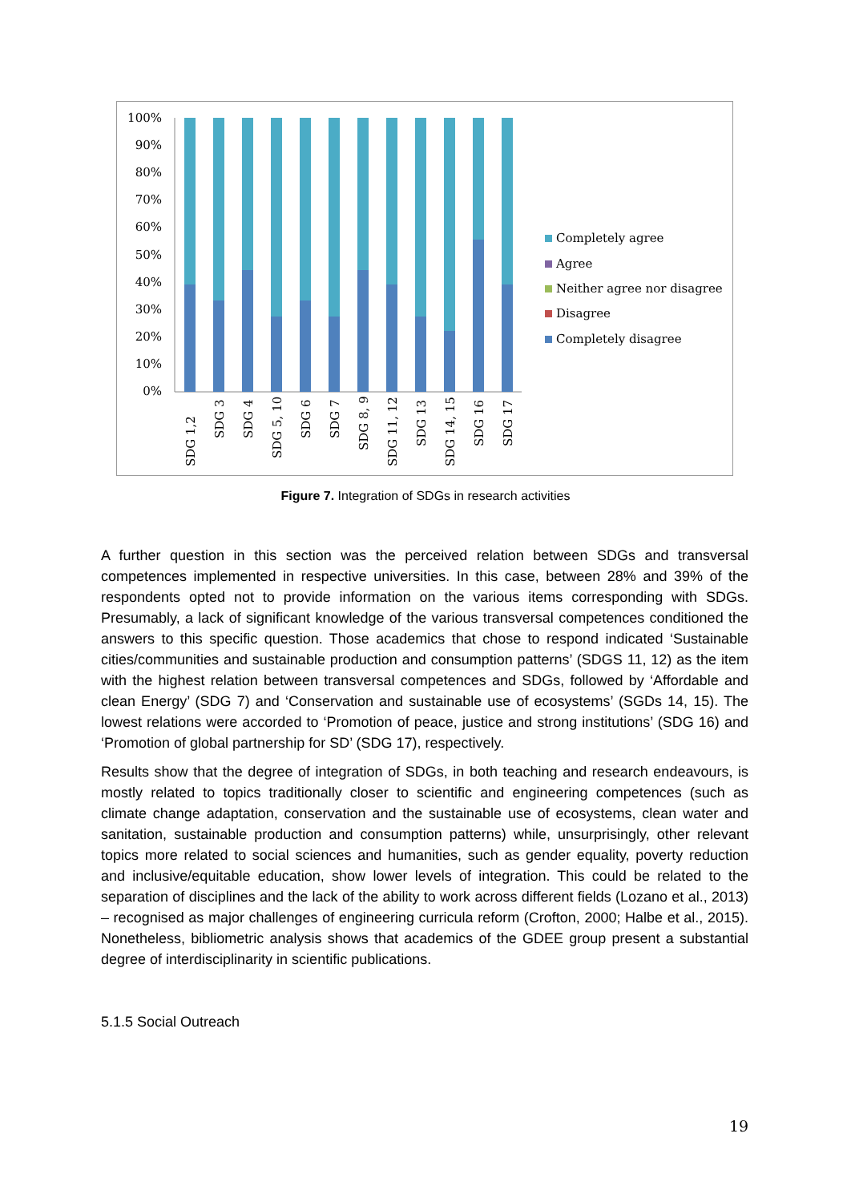100%
90%
80%
70%
60%
50%
40%
30%
20%
10%
0%
SDG 1,2
SDG 3
SDG 4
SDG 5, 10
SDG 6
SDG 7
SDG 8, 9
SDG 11, 12
SDG 13
SDG 14, 15
SDG 16
SDG 17
Completely agree
Agree
Neither agree nor disagree
Disagree
Completely disagree
Figure 7. Integration of SDGs in research activities
A further question in this section was the perceived relation between SDGs and transversal competences implemented in respective universities. In this case, between 28% and 39% of the respondents opted not to provide information on the various items corresponding with SDGs. Presumably, a lack of significant knowledge of the various transversal competences conditioned the answers to this specific question. Those academics that chose to respond indicated ‘Sustainable cities/communities and sustainable production and consumption patterns’ (SDGS 11, 12) as the item with the highest relation between transversal competences and SDGs, followed by ‘Affordable and clean Energy’ (SDG 7) and ‘Conservation and sustainable use of ecosystems’ (SGDs 14, 15). The lowest relations were accorded to ‘Promotion of peace, justice and strong institutions’ (SDG 16) and ‘Promotion of global partnership for SD’ (SDG 17), respectively.
Results show that the degree of integration of SDGs, in both teaching and research endeavours, is mostly related to topics traditionally closer to scientific and engineering competences (such as climate change adaptation, conservation and the sustainable use of ecosystems, clean water and sanitation, sustainable production and consumption patterns) while, unsurprisingly, other relevant topics more related to social sciences and humanities, such as gender equality, poverty reduction and inclusive/equitable education, show lower levels of integration. This could be related to the separation of disciplines and the lack of the ability to work across different fields (Lozano et al., 2013) – recognised as major challenges of engineering curricula reform (Crofton, 2000; Halbe et al., 2015). Nonetheless, bibliometric analysis shows that academics of the GDEE group present a substantial degree of interdisciplinarity in scientific publications.
5.1.5 Social Outreach
19